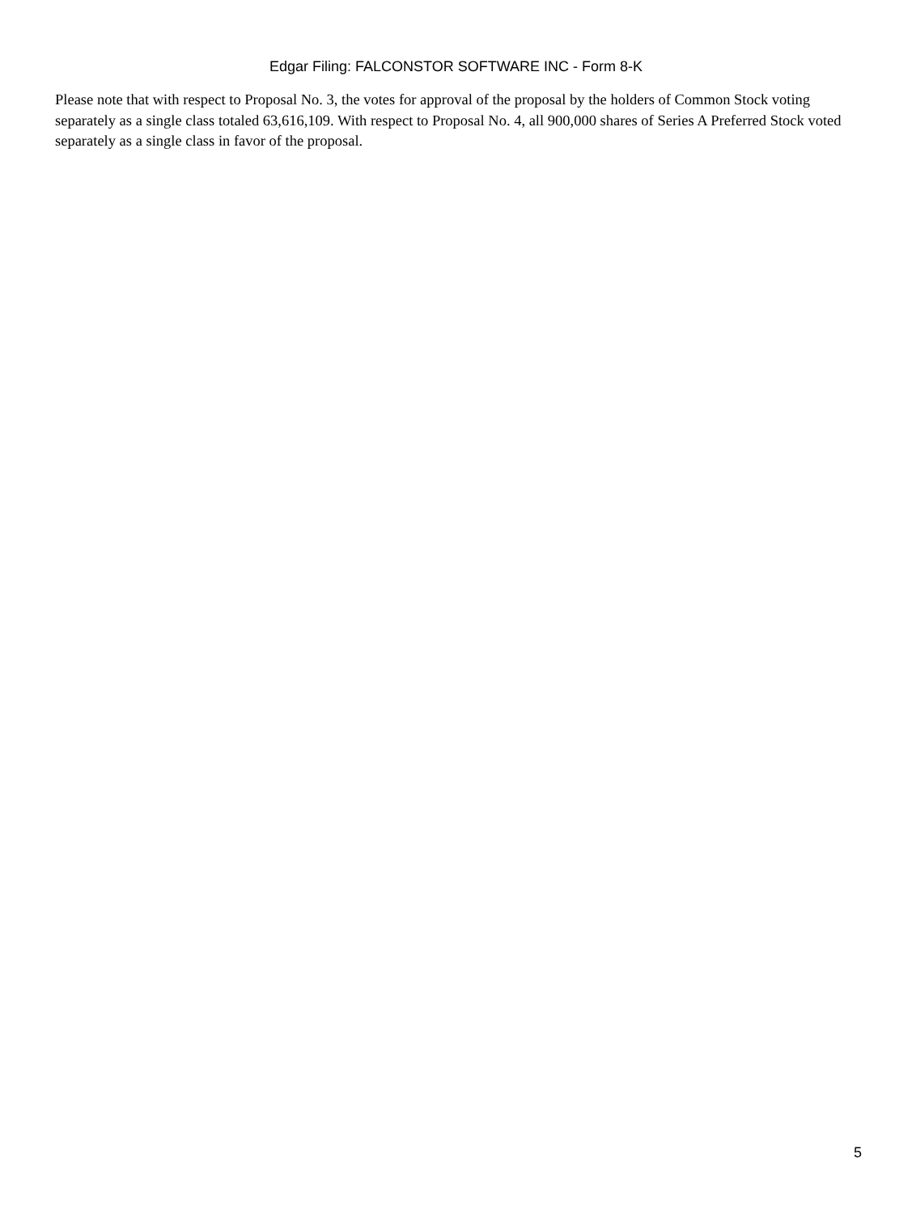Edgar Filing: FALCONSTOR SOFTWARE INC - Form 8-K
Please note that with respect to Proposal No. 3, the votes for approval of the proposal by the holders of Common Stock voting separately as a single class totaled 63,616,109. With respect to Proposal No. 4, all 900,000 shares of Series A Preferred Stock voted separately as a single class in favor of the proposal.
5